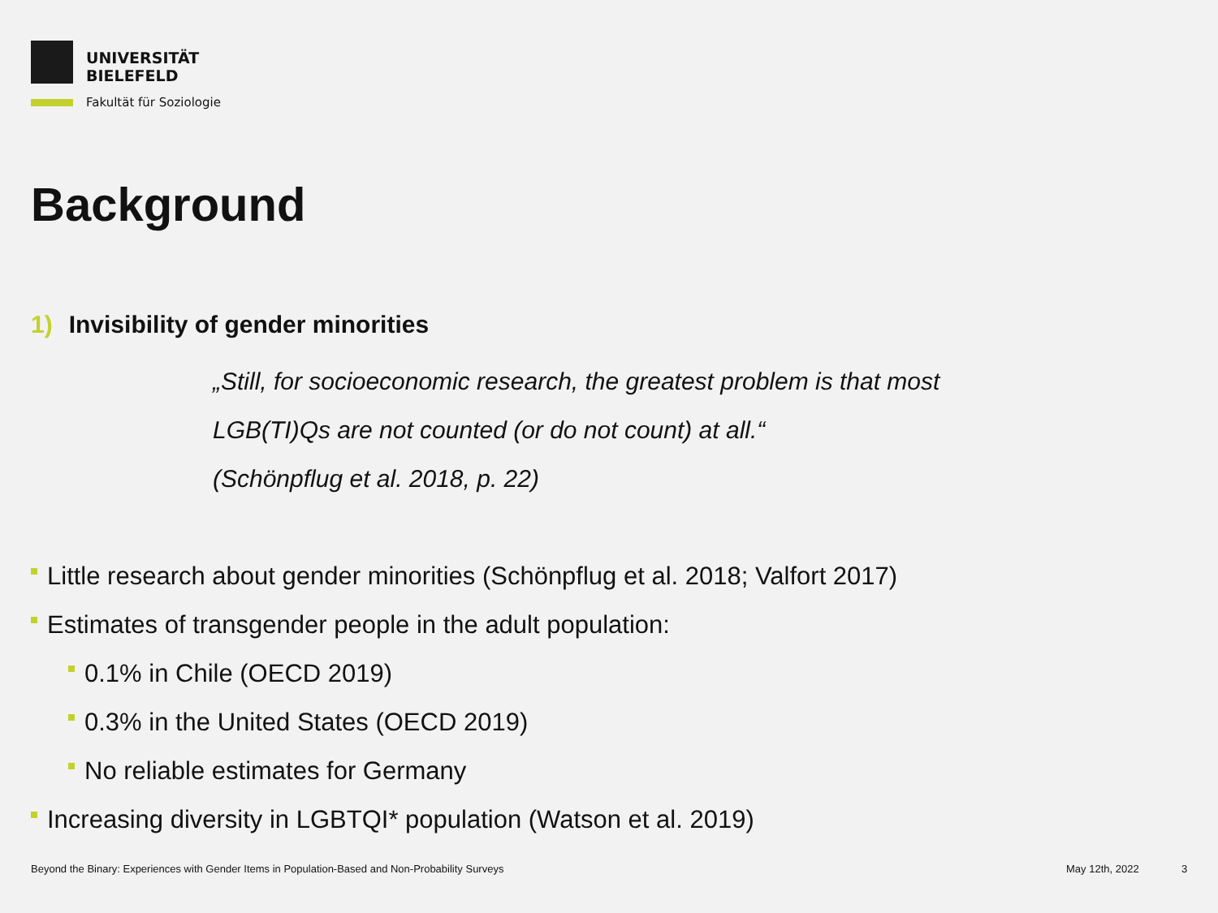UNIVERSITÄT
BIELEFELD
Fakultät für Soziologie
Background
1) Invisibility of gender minorities
„Still, for socioeconomic research, the greatest problem is that most
LGB(TI)Qs are not counted (or do not count) at all.“
(Schönpflug et al. 2018, p. 22)
Little research about gender minorities (Schönpflug et al. 2018; Valfort 2017)
Estimates of transgender people in the adult population:
0.1% in Chile (OECD 2019)
0.3% in the United States (OECD 2019)
No reliable estimates for Germany
Increasing diversity in LGBTQI* population (Watson et al. 2019)
Beyond the Binary: Experiences with Gender Items in Population-Based and Non-Probability Surveys
May 12th, 2022 3